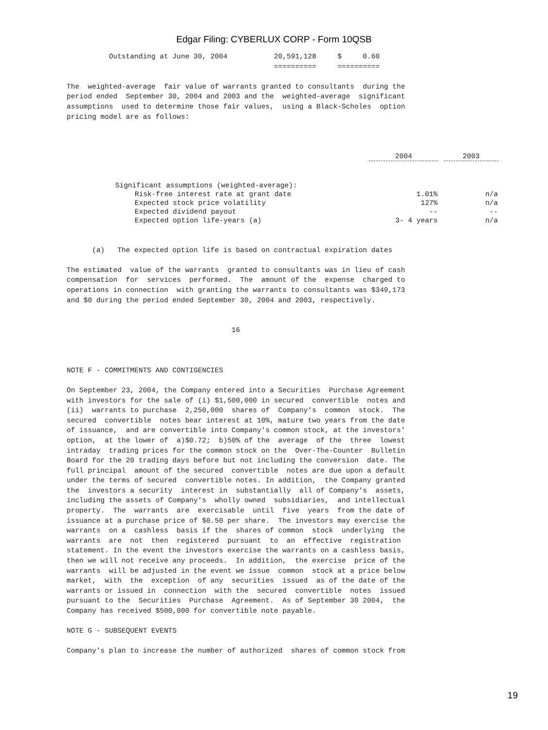Edgar Filing: CYBERLUX CORP - Form 10QSB
          Outstanding at June 30, 2004           20,591,128     $     0.60
                                                 ==========     ==========

The  weighted-average  fair value of warrants granted to consultants  during the
period ended  September 30, 2004 and 2003 and the  weighted-average  significant
assumptions  used to determine those fair values,  using a Black-Scholes  option
pricing model are as follows:
| | 2004 | | 2003 |
| --- | --- | --- | --- |
| Significant assumptions (weighted-average): | | | |
| Risk-free interest rate at grant date | 1.01% | | n/a |
| Expected stock price volatility | 127% | | n/a |
| Expected dividend payout | -- | | -- |
| Expected option life-years (a) | 3- 4 years | | n/a |
      (a)   The expected option life is based on contractual expiration dates

The estimated  value of the warrants  granted to consultants was in lieu of cash
compensation  for  services  performed.  The  amount of the  expense  charged to
operations in connection  with granting the warrants to consultants was $349,173
and $0 during the period ended September 30, 2004 and 2003, respectively.


                                       16



NOTE F - COMMITMENTS AND CONTIGENCIES

On September 23, 2004, the Company entered into a Securities  Purchase Agreement
with investors for the sale of (i) $1,500,000 in secured  convertible  notes and
(ii)  warrants to purchase  2,250,000  shares of  Company's  common  stock.  The
secured  convertible  notes bear interest at 10%, mature two years from the date
of issuance,  and are convertible into Company's common stock, at the investors'
option,  at the lower of  a)$0.72;  b)50% of the  average  of the  three  lowest
intraday  trading prices for the common stock on the  Over-The-Counter  Bulletin
Board for the 20 trading days before but not including the conversion  date. The
full principal  amount of the secured  convertible  notes are due upon a default
under the terms of secured  convertible notes. In addition,  the Company granted
the  investors a security  interest in  substantially  all of Company's  assets,
including the assets of Company's  wholly owned  subsidiaries,  and intellectual
property.  The  warrants  are  exercisable  until  five  years  from the date of
issuance at a purchase price of $0.50 per share.  The investors may exercise the
warrants  on a  cashless  basis if the  shares of common  stock  underlying  the
warrants  are  not  then  registered  pursuant  to  an  effective  registration
statement. In the event the investors exercise the warrants on a cashless basis,
then we will not receive any proceeds.  In addition,  the exercise  price of the
warrants  will be adjusted in the event we issue  common  stock at a price below
market,  with  the  exception  of any  securities  issued  as of the date of the
warrants or issued in  connection  with the  secured  convertible  notes  issued
pursuant to the  Securities  Purchase  Agreement.  As of September 30 2004,  the
Company has received $500,000 for convertible note payable.

NOTE G - SUBSEQUENT EVENTS

Company's plan to increase the number of authorized  shares of common stock from
19